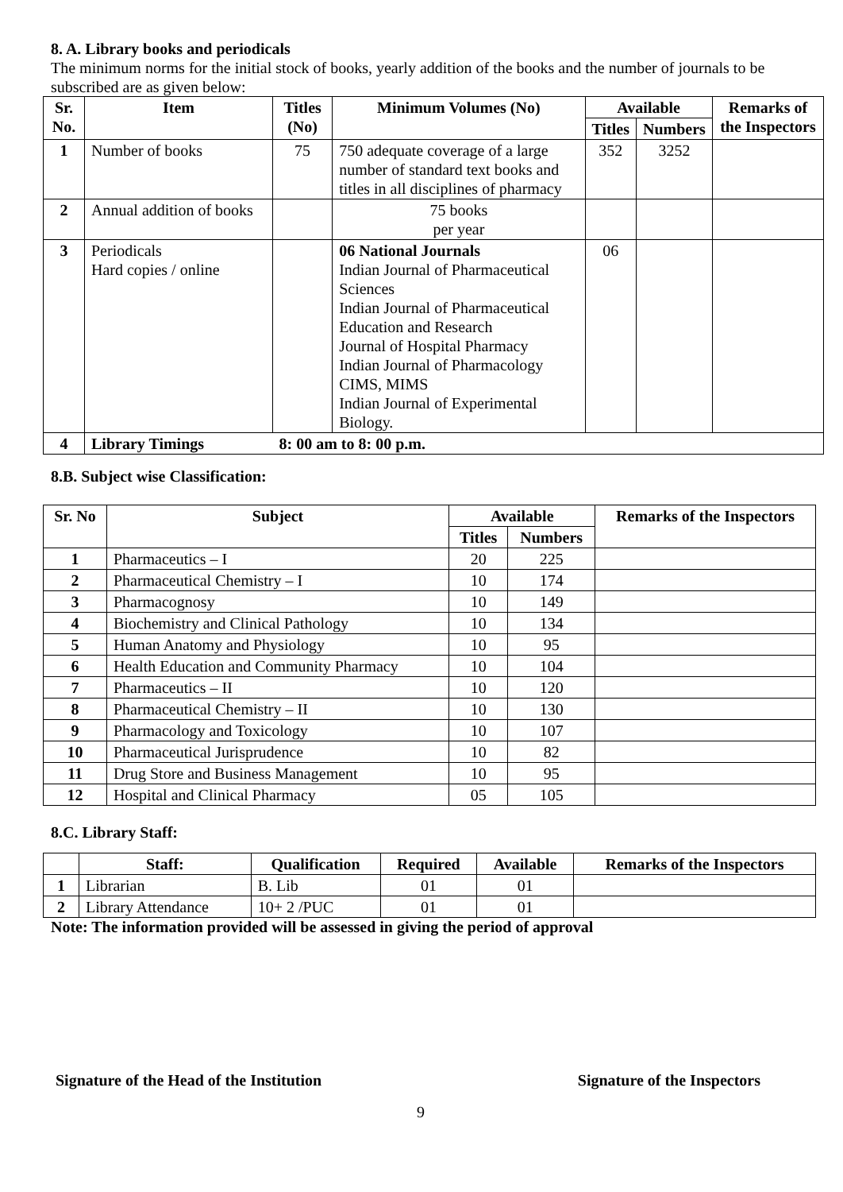8. A. Library books and periodicals
The minimum norms for the initial stock of books, yearly addition of the books and the number of journals to be subscribed are as given below:
| Sr. No. | Item | Titles (No) | Minimum Volumes (No) | Available | | Remarks of the Inspectors |
| --- | --- | --- | --- | --- | --- | --- |
| | | | | Titles | Numbers | |
| 1 | Number of books | 75 | 750 adequate coverage of a large number of standard text books and titles in all disciplines of pharmacy | 352 | 3252 | |
| 2 | Annual addition of books | | 75 books per year | | | |
| 3 | Periodicals Hard copies / online | | 06 National Journals Indian Journal of Pharmaceutical Sciences Indian Journal of Pharmaceutical Education and Research Journal of Hospital Pharmacy Indian Journal of Pharmacology CIMS, MIMS Indian Journal of Experimental Biology. | 06 | | |
| 4 | Library Timings | 8: 00 am to 8: 00 p.m. | | | | |
8.B. Subject wise Classification:
| Sr. No | Subject | Available | | Remarks of the Inspectors |
| --- | --- | --- | --- | --- |
| | | Titles | Numbers | |
| 1 | Pharmaceutics – I | 20 | 225 | |
| 2 | Pharmaceutical Chemistry – I | 10 | 174 | |
| 3 | Pharmacognosy | 10 | 149 | |
| 4 | Biochemistry and Clinical Pathology | 10 | 134 | |
| 5 | Human Anatomy and Physiology | 10 | 95 | |
| 6 | Health Education and Community Pharmacy | 10 | 104 | |
| 7 | Pharmaceutics – II | 10 | 120 | |
| 8 | Pharmaceutical Chemistry – II | 10 | 130 | |
| 9 | Pharmacology and Toxicology | 10 | 107 | |
| 10 | Pharmaceutical Jurisprudence | 10 | 82 | |
| 11 | Drug Store and Business Management | 10 | 95 | |
| 12 | Hospital and Clinical Pharmacy | 05 | 105 | |
8.C. Library Staff:
| | Staff: | Qualification | Required | Available | Remarks of the Inspectors |
| --- | --- | --- | --- | --- | --- |
| 1 | Librarian | B. Lib | 01 | 01 | |
| 2 | Library Attendance | 10+ 2 /PUC | 01 | 01 | |
Note: The information provided will be assessed in giving the period of approval
Signature of the Head of the Institution Signature of the Inspectors
9